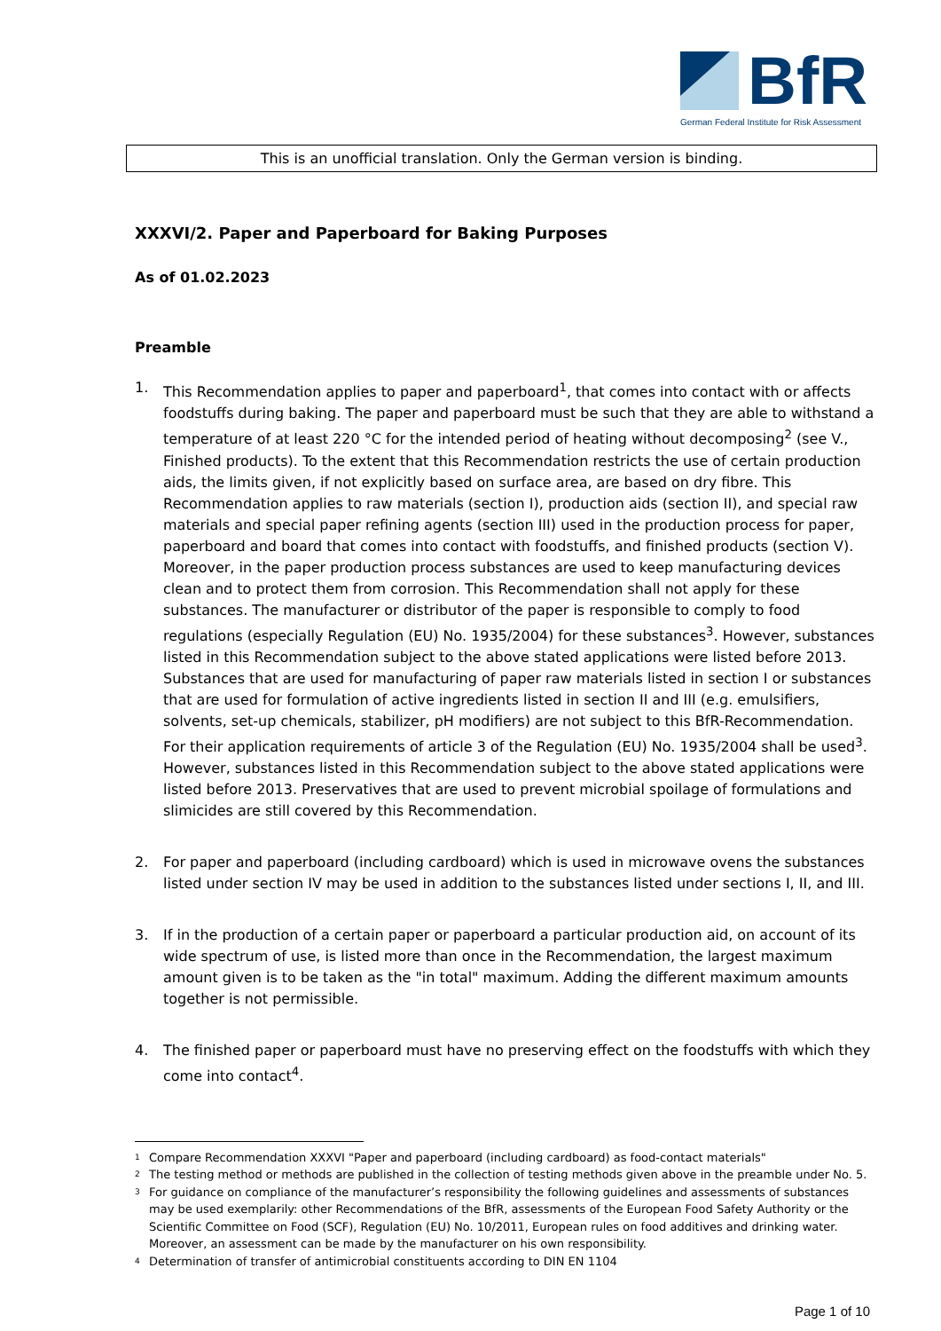BfR
German Federal Institute for Risk Assessment
This is an unofficial translation. Only the German version is binding.
XXXVI/2. Paper and Paperboard for Baking Purposes
As of 01.02.2023
Preamble
1. This Recommendation applies to paper and paperboard<sup>1</sup>, that comes into contact with or affects foodstuffs during baking. The paper and paperboard must be such that they are able to withstand a temperature of at least 220 °C for the intended period of heating without decomposing<sup>2</sup> (see V., Finished products). To the extent that this Recommendation restricts the use of certain production aids, the limits given, if not explicitly based on surface area, are based on dry fibre. This Recommendation applies to raw materials (section I), production aids (section II), and special raw materials and special paper refining agents (section III) used in the production process for paper, paperboard and board that comes into contact with foodstuffs, and finished products (section V). Moreover, in the paper production process substances are used to keep manufacturing devices clean and to protect them from corrosion. This Recommendation shall not apply for these substances. The manufacturer or distributor of the paper is responsible to comply to food regulations (especially Regulation (EU) No. 1935/2004) for these substances<sup>3</sup>. However, substances listed in this Recommendation subject to the above stated applications were listed before 2013.
Substances that are used for manufacturing of paper raw materials listed in section I or substances that are used for formulation of active ingredients listed in section II and III (e.g. emulsifiers, solvents, set-up chemicals, stabilizer, pH modifiers) are not subject to this BfR-Recommendation. For their application requirements of article 3 of the Regulation (EU) No. 1935/2004 shall be used<sup>3</sup>. However, substances listed in this Recommendation subject to the above stated applications were listed before 2013. Preservatives that are used to prevent microbial spoilage of formulations and slimicides are still covered by this Recommendation.
2. For paper and paperboard (including cardboard) which is used in microwave ovens the substances listed under section IV may be used in addition to the substances listed under sections I, II, and III.
3. If in the production of a certain paper or paperboard a particular production aid, on account of its wide spectrum of use, is listed more than once in the Recommendation, the largest maximum amount given is to be taken as the "in total" maximum. Adding the different maximum amounts together is not permissible.
4. The finished paper or paperboard must have no preserving effect on the foodstuffs with which they come into contact<sup>4</sup>.
1
Compare Recommendation XXXVI "Paper and paperboard (including cardboard) as food-contact materials"
2
The testing method or methods are published in the collection of testing methods given above in the preamble under No. 5.
3
For guidance on compliance of the manufacturer’s responsibility the following guidelines and assessments of substances may be used exemplarily: other Recommendations of the BfR, assessments of the European Food Safety Authority or the Scientific Committee on Food (SCF), Regulation (EU) No. 10/2011, European rules on food additives and drinking water. Moreover, an assessment can be made by the manufacturer on his own responsibility.
4
Determination of transfer of antimicrobial constituents according to DIN EN 1104
Page 1 of 10